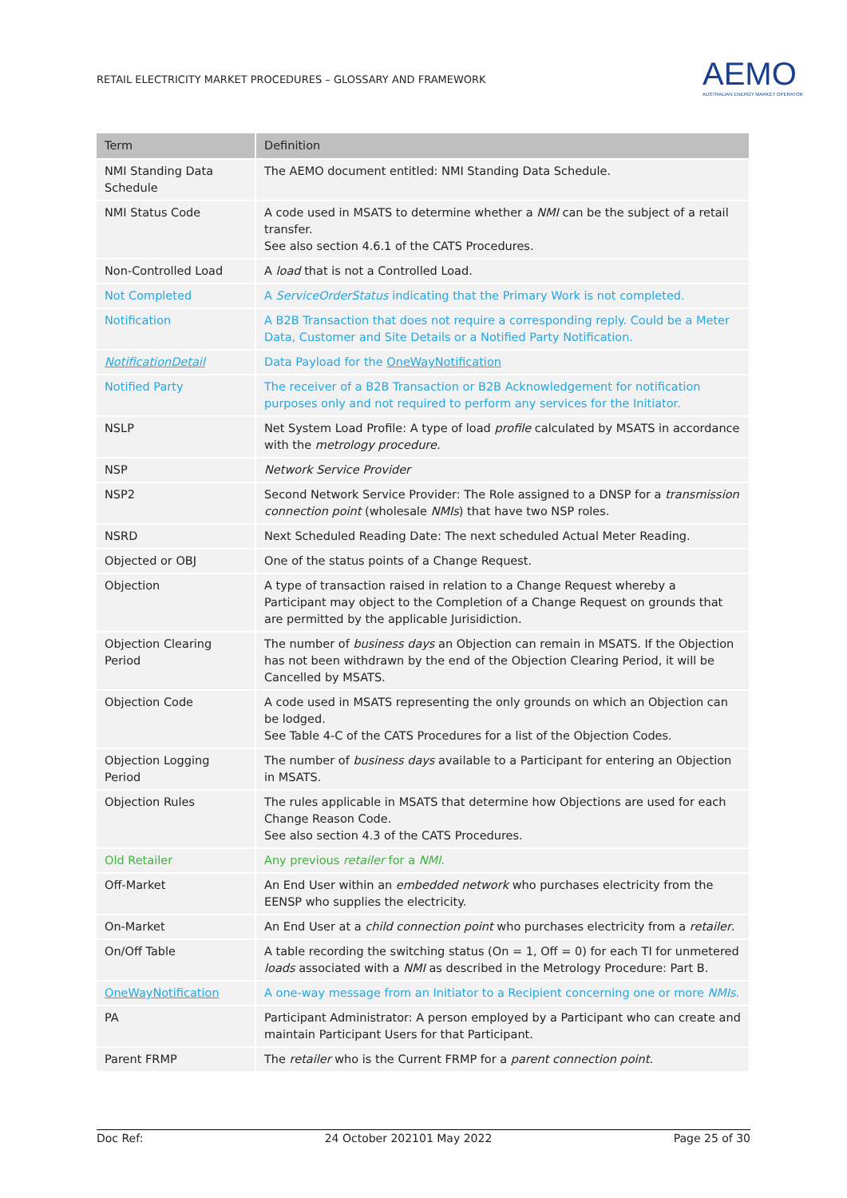RETAIL ELECTRICITY MARKET PROCEDURES – GLOSSARY AND FRAMEWORK
AEMO
AUSTRALIAN ENERGY MARKET OPERATOR
| Term | Definition |
| --- | --- |
| NMI Standing Data Schedule | The AEMO document entitled: NMI Standing Data Schedule. |
| NMI Status Code | A code used in MSATS to determine whether a NMI can be the subject of a retail transfer. See also section 4.6.1 of the CATS Procedures. |
| Non-Controlled Load | A load that is not a Controlled Load. |
| Not Completed | A ServiceOrderStatus indicating that the Primary Work is not completed. |
| Notification | A B2B Transaction that does not require a corresponding reply. Could be a Meter Data, Customer and Site Details or a Notified Party Notification. |
| NotificationDetail | Data Payload for the OneWayNotification |
| Notified Party | The receiver of a B2B Transaction or B2B Acknowledgement for notification purposes only and not required to perform any services for the Initiator. |
| NSLP | Net System Load Profile: A type of load profile calculated by MSATS in accordance with the metrology procedure. |
| NSP | Network Service Provider |
| NSP2 | Second Network Service Provider: The Role assigned to a DNSP for a transmission connection point (wholesale NMIs ) that have two NSP roles. |
| NSRD | Next Scheduled Reading Date: The next scheduled Actual Meter Reading. |
| Objected or OBJ | One of the status points of a Change Request. |
| Objection | A type of transaction raised in relation to a Change Request whereby a Participant may object to the Completion of a Change Request on grounds that are permitted by the applicable Jurisidiction. |
| Objection Clearing Period | The number of business days an Objection can remain in MSATS. If the Objection has not been withdrawn by the end of the Objection Clearing Period, it will be Cancelled by MSATS. |
| Objection Code | A code used in MSATS representing the only grounds on which an Objection can be lodged. See Table 4-C of the CATS Procedures for a list of the Objection Codes. |
| Objection Logging Period | The number of business days available to a Participant for entering an Objection in MSATS. |
| Objection Rules | The rules applicable in MSATS that determine how Objections are used for each Change Reason Code. See also section 4.3 of the CATS Procedures. |
| Old Retailer | Any previous retailer for a NMI . |
| Off-Market | An End User within an embedded network who purchases electricity from the EENSP who supplies the electricity. |
| On-Market | An End User at a child connection point who purchases electricity from a retailer . |
| On/Off Table | A table recording the switching status (On = 1, Off = 0) for each TI for unmetered loads associated with a NMI as described in the Metrology Procedure: Part B. |
| OneWayNotification | A one-way message from an Initiator to a Recipient concerning one or more NMIs . |
| PA | Participant Administrator: A person employed by a Participant who can create and maintain Participant Users for that Participant. |
| Parent FRMP | The retailer who is the Current FRMP for a parent connection point . |
Doc Ref: 24 October 202101 May 2022 Page 25 of 30